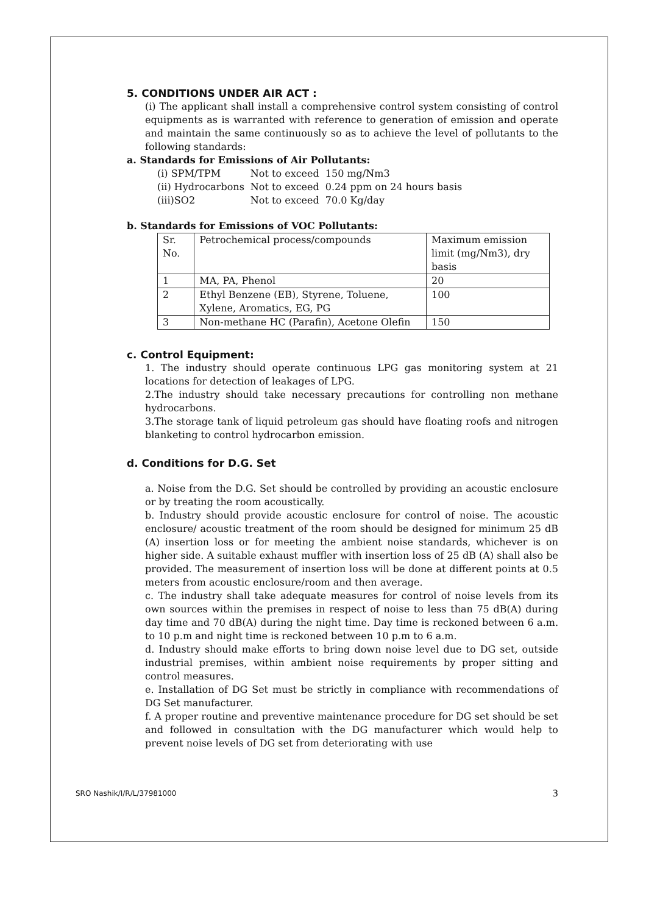5. CONDITIONS UNDER AIR ACT :
(i) The applicant shall install a comprehensive control system consisting of control equipments as is warranted with reference to generation of emission and operate and maintain the same continuously so as to achieve the level of pollutants to the following standards:
a. Standards for Emissions of Air Pollutants:
| (i) SPM/TPM | Not to exceed | 150 mg/Nm3 |
| (ii) Hydrocarbons | Not to exceed | 0.24 ppm on 24 hours basis |
| (iii)SO2 | Not to exceed | 70.0 Kg/day |
b. Standards for Emissions of VOC Pollutants:
| Sr. No. | Petrochemical process/compounds | Maximum emission limit (mg/Nm3), dry basis |
| 1 | MA, PA, Phenol | 20 |
| 2 | Ethyl Benzene (EB), Styrene, Toluene, Xylene, Aromatics, EG, PG | 100 |
| 3 | Non-methane HC (Parafin), Acetone Olefin | 150 |
c. Control Equipment:
1. The industry should operate continuous LPG gas monitoring system at 21 locations for detection of leakages of LPG.
2.The industry should take necessary precautions for controlling non methane hydrocarbons.
3.The storage tank of liquid petroleum gas should have floating roofs and nitrogen blanketing to control hydrocarbon emission.
d. Conditions for D.G. Set
a. Noise from the D.G. Set should be controlled by providing an acoustic enclosure or by treating the room acoustically.
b. Industry should provide acoustic enclosure for control of noise. The acoustic enclosure/ acoustic treatment of the room should be designed for minimum 25 dB (A) insertion loss or for meeting the ambient noise standards, whichever is on higher side. A suitable exhaust muffler with insertion loss of 25 dB (A) shall also be provided. The measurement of insertion loss will be done at different points at 0.5 meters from acoustic enclosure/room and then average.
c. The industry shall take adequate measures for control of noise levels from its own sources within the premises in respect of noise to less than 75 dB(A) during day time and 70 dB(A) during the night time. Day time is reckoned between 6 a.m. to 10 p.m and night time is reckoned between 10 p.m to 6 a.m.
d. Industry should make efforts to bring down noise level due to DG set, outside industrial premises, within ambient noise requirements by proper sitting and control measures.
e. Installation of DG Set must be strictly in compliance with recommendations of DG Set manufacturer.
f. A proper routine and preventive maintenance procedure for DG set should be set and followed in consultation with the DG manufacturer which would help to prevent noise levels of DG set from deteriorating with use
SRO Nashik/I/R/L/37981000 3